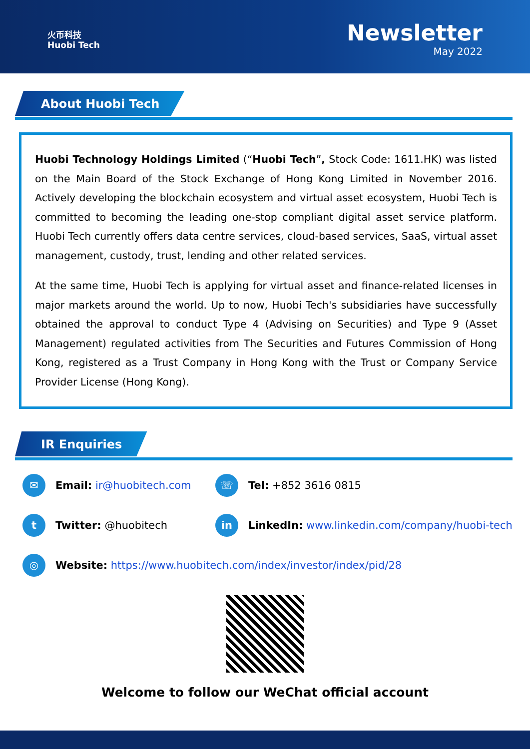火币科技
Huobi Tech
Newsletter
May 2022
About Huobi Tech
Huobi Technology Holdings Limited (“Huobi Tech”, Stock Code: 1611.HK) was listed on the Main Board of the Stock Exchange of Hong Kong Limited in November 2016. Actively developing the blockchain ecosystem and virtual asset ecosystem, Huobi Tech is committed to becoming the leading one-stop compliant digital asset service platform. Huobi Tech currently offers data centre services, cloud-based services, SaaS, virtual asset management, custody, trust, lending and other related services.
At the same time, Huobi Tech is applying for virtual asset and finance-related licenses in major markets around the world. Up to now, Huobi Tech's subsidiaries have successfully obtained the approval to conduct Type 4 (Advising on Securities) and Type 9 (Asset Management) regulated activities from The Securities and Futures Commission of Hong Kong, registered as a Trust Company in Hong Kong with the Trust or Company Service Provider License (Hong Kong).
IR Enquiries
✉ Email: ir@huobitech.com ☏ Tel: +852 3616 0815
t Twitter: @huobitech in LinkedIn: www.linkedin.com/company/huobi-tech
◎ Website: https://www.huobitech.com/index/investor/index/pid/28
Welcome to follow our WeChat official account